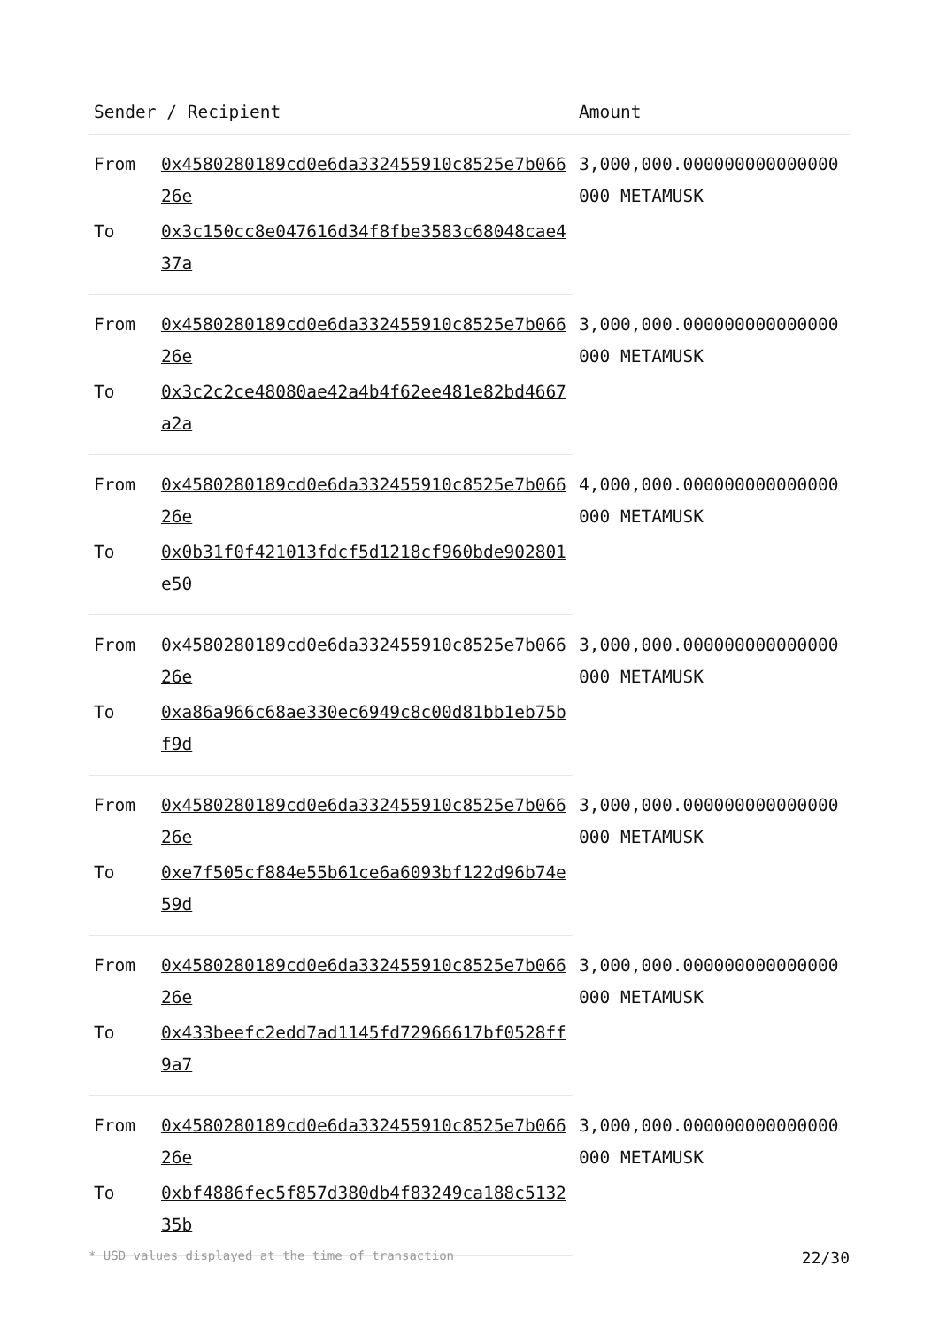| Sender / Recipient | | Amount |
| --- | --- | --- |
| From | 0x4580280189cd0e6da332455910c8525e7b06626e | 3,000,000.000000000000000000 METAMUSK |
| To | 0x3c150cc8e047616d34f8fbe3583c68048cae437a | |
| From | 0x4580280189cd0e6da332455910c8525e7b06626e | 3,000,000.000000000000000000 METAMUSK |
| To | 0x3c2c2ce48080ae42a4b4f62ee481e82bd4667a2a | |
| From | 0x4580280189cd0e6da332455910c8525e7b06626e | 4,000,000.000000000000000000 METAMUSK |
| To | 0x0b31f0f421013fdcf5d1218cf960bde902801e50 | |
| From | 0x4580280189cd0e6da332455910c8525e7b06626e | 3,000,000.000000000000000000 METAMUSK |
| To | 0xa86a966c68ae330ec6949c8c00d81bb1eb75bf9d | |
| From | 0x4580280189cd0e6da332455910c8525e7b06626e | 3,000,000.000000000000000000 METAMUSK |
| To | 0xe7f505cf884e55b61ce6a6093bf122d96b74e59d | |
| From | 0x4580280189cd0e6da332455910c8525e7b06626e | 3,000,000.000000000000000000 METAMUSK |
| To | 0x433beefc2edd7ad1145fd72966617bf0528ff9a7 | |
| From | 0x4580280189cd0e6da332455910c8525e7b06626e | 3,000,000.000000000000000000 METAMUSK |
| To | 0xbf4886fec5f857d380db4f83249ca188c513235b | |
* USD values displayed at the time of transaction 22/30